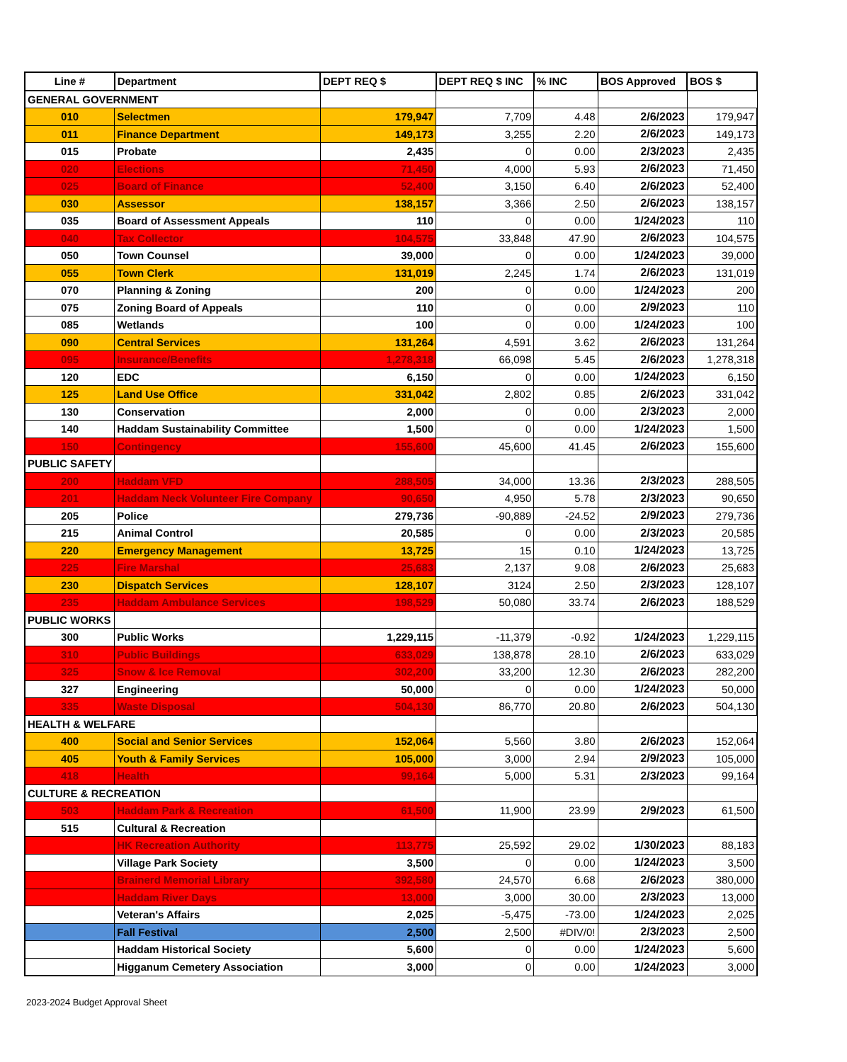| Line # | Department | DEPT REQ $ | DEPT REQ $ INC | % INC | BOS Approved | BOS $ |
| --- | --- | --- | --- | --- | --- | --- |
| GENERAL GOVERNMENT | | | | | | |
| 010 | Selectmen | 179,947 | 7,709 | 4.48 | 2/6/2023 | 179,947 |
| 011 | Finance Department | 149,173 | 3,255 | 2.20 | 2/6/2023 | 149,173 |
| 015 | Probate | 2,435 | 0 | 0.00 | 2/3/2023 | 2,435 |
| 020 | Elections | 71,450 | 4,000 | 5.93 | 2/6/2023 | 71,450 |
| 025 | Board of Finance | 52,400 | 3,150 | 6.40 | 2/6/2023 | 52,400 |
| 030 | Assessor | 138,157 | 3,366 | 2.50 | 2/6/2023 | 138,157 |
| 035 | Board of Assessment Appeals | 110 | 0 | 0.00 | 1/24/2023 | 110 |
| 040 | Tax Collector | 104,575 | 33,848 | 47.90 | 2/6/2023 | 104,575 |
| 050 | Town Counsel | 39,000 | 0 | 0.00 | 1/24/2023 | 39,000 |
| 055 | Town Clerk | 131,019 | 2,245 | 1.74 | 2/6/2023 | 131,019 |
| 070 | Planning & Zoning | 200 | 0 | 0.00 | 1/24/2023 | 200 |
| 075 | Zoning Board of Appeals | 110 | 0 | 0.00 | 2/9/2023 | 110 |
| 085 | Wetlands | 100 | 0 | 0.00 | 1/24/2023 | 100 |
| 090 | Central Services | 131,264 | 4,591 | 3.62 | 2/6/2023 | 131,264 |
| 095 | Insurance/Benefits | 1,278,318 | 66,098 | 5.45 | 2/6/2023 | 1,278,318 |
| 120 | EDC | 6,150 | 0 | 0.00 | 1/24/2023 | 6,150 |
| 125 | Land Use Office | 331,042 | 2,802 | 0.85 | 2/6/2023 | 331,042 |
| 130 | Conservation | 2,000 | 0 | 0.00 | 2/3/2023 | 2,000 |
| 140 | Haddam Sustainability Committee | 1,500 | 0 | 0.00 | 1/24/2023 | 1,500 |
| 150 | Contingency | 155,600 | 45,600 | 41.45 | 2/6/2023 | 155,600 |
| PUBLIC SAFETY | | | | | | |
| 200 | Haddam VFD | 288,505 | 34,000 | 13.36 | 2/3/2023 | 288,505 |
| 201 | Haddam Neck Volunteer Fire Company | 90,650 | 4,950 | 5.78 | 2/3/2023 | 90,650 |
| 205 | Police | 279,736 | -90,889 | -24.52 | 2/9/2023 | 279,736 |
| 215 | Animal Control | 20,585 | 0 | 0.00 | 2/3/2023 | 20,585 |
| 220 | Emergency Management | 13,725 | 15 | 0.10 | 1/24/2023 | 13,725 |
| 225 | Fire Marshal | 25,683 | 2,137 | 9.08 | 2/6/2023 | 25,683 |
| 230 | Dispatch Services | 128,107 | 3124 | 2.50 | 2/3/2023 | 128,107 |
| 235 | Haddam Ambulance Services | 198,529 | 50,080 | 33.74 | 2/6/2023 | 188,529 |
| PUBLIC WORKS | | | | | | |
| 300 | Public Works | 1,229,115 | -11,379 | -0.92 | 1/24/2023 | 1,229,115 |
| 310 | Public Buildings | 633,029 | 138,878 | 28.10 | 2/6/2023 | 633,029 |
| 325 | Snow & Ice Removal | 302,200 | 33,200 | 12.30 | 2/6/2023 | 282,200 |
| 327 | Engineering | 50,000 | 0 | 0.00 | 1/24/2023 | 50,000 |
| 335 | Waste Disposal | 504,130 | 86,770 | 20.80 | 2/6/2023 | 504,130 |
| HEALTH & WELFARE | | | | | | |
| 400 | Social and Senior Services | 152,064 | 5,560 | 3.80 | 2/6/2023 | 152,064 |
| 405 | Youth & Family Services | 105,000 | 3,000 | 2.94 | 2/9/2023 | 105,000 |
| 418 | Health | 99,164 | 5,000 | 5.31 | 2/3/2023 | 99,164 |
| CULTURE & RECREATION | | | | | | |
| 503 | Haddam Park & Recreation | 61,500 | 11,900 | 23.99 | 2/9/2023 | 61,500 |
| 515 | Cultural & Recreation | | | | | |
| | HK Recreation Authority | 113,775 | 25,592 | 29.02 | 1/30/2023 | 88,183 |
| | Village Park Society | 3,500 | 0 | 0.00 | 1/24/2023 | 3,500 |
| | Brainerd Memorial Library | 392,580 | 24,570 | 6.68 | 2/6/2023 | 380,000 |
| | Haddam River Days | 13,000 | 3,000 | 30.00 | 2/3/2023 | 13,000 |
| | Veteran's Affairs | 2,025 | -5,475 | -73.00 | 1/24/2023 | 2,025 |
| | Fall Festival | 2,500 | 2,500 | #DIV/0! | 2/3/2023 | 2,500 |
| | Haddam Historical Society | 5,600 | 0 | 0.00 | 1/24/2023 | 5,600 |
| | Higganum Cemetery Association | 3,000 | 0 | 0.00 | 1/24/2023 | 3,000 |
2023-2024 Budget Approval Sheet